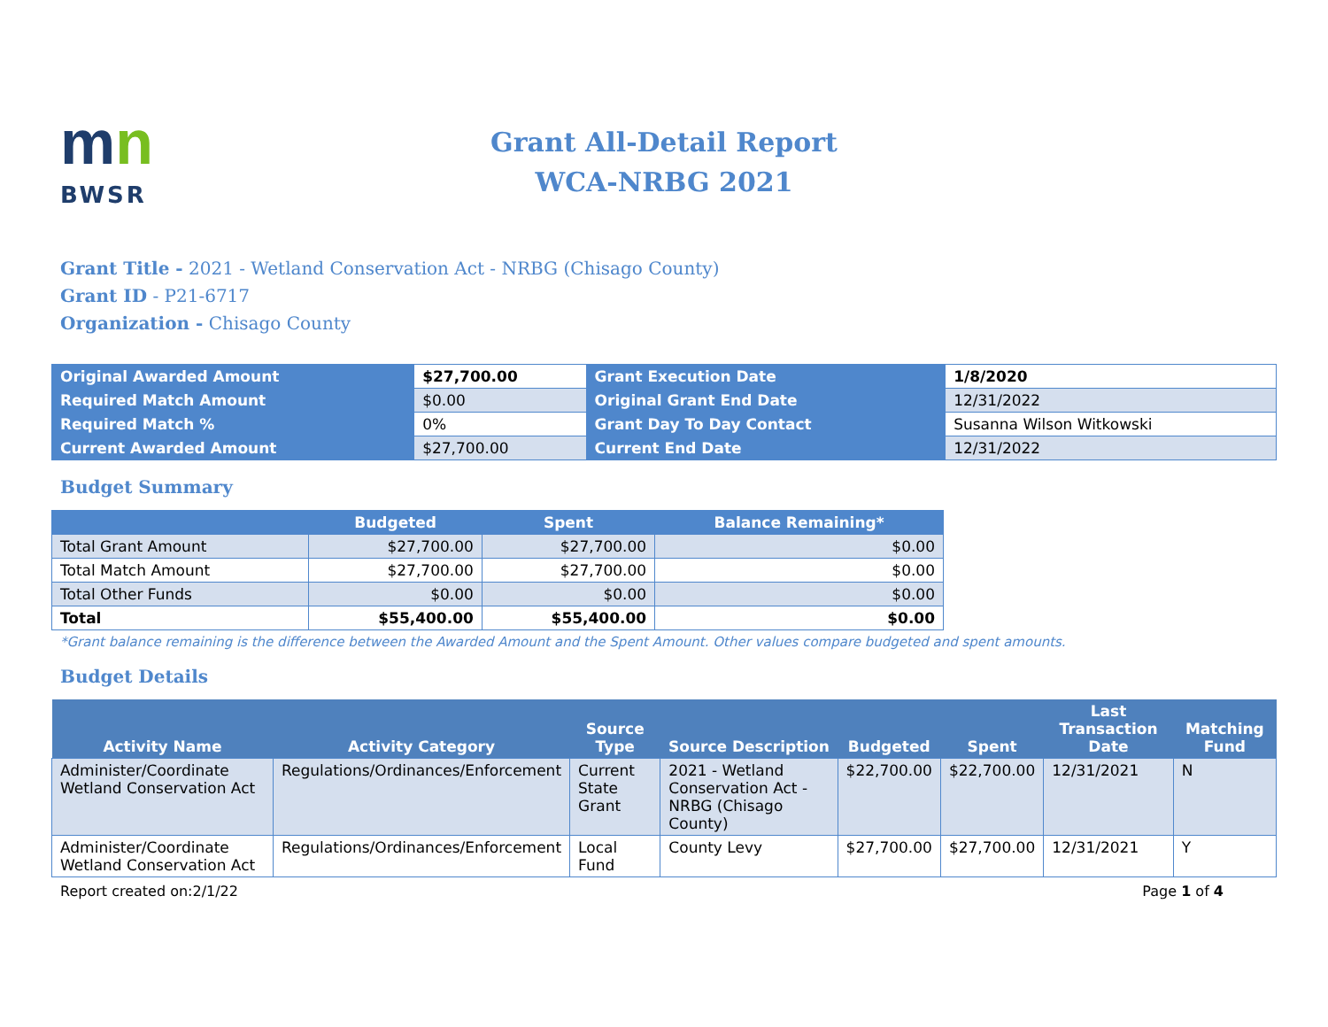mn
BWSR
Grant All-Detail Report
WCA-NRBG 2021
Grant Title - 2021 - Wetland Conservation Act - NRBG (Chisago County)
Grant ID - P21-6717
Organization - Chisago County
| Original Awarded Amount | $27,700.00 | Grant Execution Date | 1/8/2020 |
| Required Match Amount | $0.00 | Original Grant End Date | 12/31/2022 |
| Required Match % | 0% | Grant Day To Day Contact | Susanna Wilson Witkowski |
| Current Awarded Amount | $27,700.00 | Current End Date | 12/31/2022 |
Budget Summary
| | Budgeted | Spent | Balance Remaining* |
| --- | --- | --- | --- |
| Total Grant Amount | $27,700.00 | $27,700.00 | $0.00 |
| Total Match Amount | $27,700.00 | $27,700.00 | $0.00 |
| Total Other Funds | $0.00 | $0.00 | $0.00 |
| Total | $55,400.00 | $55,400.00 | $0.00 |
*Grant balance remaining is the difference between the Awarded Amount and the Spent Amount. Other values compare budgeted and spent amounts.
Budget Details
| Activity Name | Activity Category | Source Type | Source Description | Budgeted | Spent | Last Transaction Date | Matching Fund |
| --- | --- | --- | --- | --- | --- | --- | --- |
| Administer/Coordinate Wetland Conservation Act | Regulations/Ordinances/Enforcement | Current State Grant | 2021 - Wetland Conservation Act - NRBG (Chisago County) | $22,700.00 | $22,700.00 | 12/31/2021 | N |
| Administer/Coordinate Wetland Conservation Act | Regulations/Ordinances/Enforcement | Local Fund | County Levy | $27,700.00 | $27,700.00 | 12/31/2021 | Y |
Report created on:2/1/22 Page 1 of 4